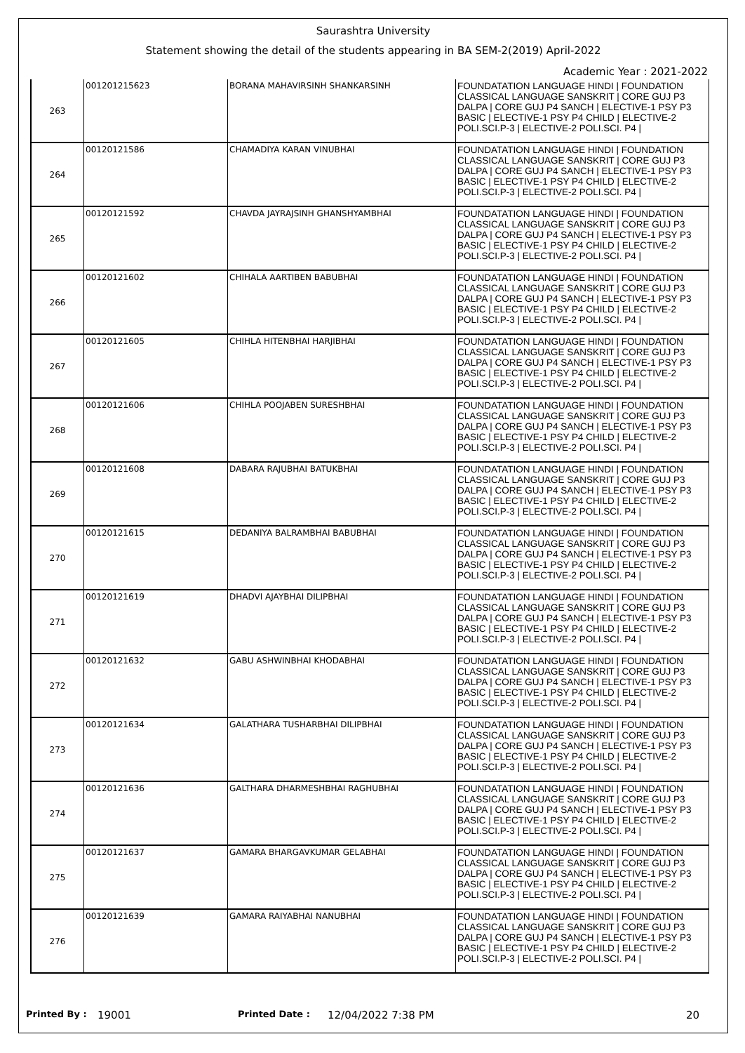Saurashtra University
Statement showing the detail of the students appearing in BA SEM-2(2019) April-2022
Academic Year : 2021-2022
| 263 | 001201215623 | BORANA MAHAVIRSINH SHANKARSINH | FOUNDATATION LANGUAGE HINDI / FOUNDATION CLASSICAL LANGUAGE SANSKRIT / CORE GUJ P3 DALPA / CORE GUJ P4 SANCH / ELECTIVE-1 PSY P3 BASIC / ELECTIVE-1 PSY P4 CHILD / ELECTIVE-2 POLI.SCI.P-3 / ELECTIVE-2 POLI.SCI. P4 / |
| 264 | 00120121586 | CHAMADIYA KARAN VINUBHAI | FOUNDATATION LANGUAGE HINDI / FOUNDATION CLASSICAL LANGUAGE SANSKRIT / CORE GUJ P3 DALPA / CORE GUJ P4 SANCH / ELECTIVE-1 PSY P3 BASIC / ELECTIVE-1 PSY P4 CHILD / ELECTIVE-2 POLI.SCI.P-3 / ELECTIVE-2 POLI.SCI. P4 / |
| 265 | 00120121592 | CHAVDA JAYRAJSINH GHANSHYAMBHAI | FOUNDATATION LANGUAGE HINDI / FOUNDATION CLASSICAL LANGUAGE SANSKRIT / CORE GUJ P3 DALPA / CORE GUJ P4 SANCH / ELECTIVE-1 PSY P3 BASIC / ELECTIVE-1 PSY P4 CHILD / ELECTIVE-2 POLI.SCI.P-3 / ELECTIVE-2 POLI.SCI. P4 / |
| 266 | 00120121602 | CHIHALA AARTIBEN BABUBHAI | FOUNDATATION LANGUAGE HINDI / FOUNDATION CLASSICAL LANGUAGE SANSKRIT / CORE GUJ P3 DALPA / CORE GUJ P4 SANCH / ELECTIVE-1 PSY P3 BASIC / ELECTIVE-1 PSY P4 CHILD / ELECTIVE-2 POLI.SCI.P-3 / ELECTIVE-2 POLI.SCI. P4 / |
| 267 | 00120121605 | CHIHLA HITENBHAI HARJIBHAI | FOUNDATATION LANGUAGE HINDI / FOUNDATION CLASSICAL LANGUAGE SANSKRIT / CORE GUJ P3 DALPA / CORE GUJ P4 SANCH / ELECTIVE-1 PSY P3 BASIC / ELECTIVE-1 PSY P4 CHILD / ELECTIVE-2 POLI.SCI.P-3 / ELECTIVE-2 POLI.SCI. P4 / |
| 268 | 00120121606 | CHIHLA POOJABEN SURESHBHAI | FOUNDATATION LANGUAGE HINDI / FOUNDATION CLASSICAL LANGUAGE SANSKRIT / CORE GUJ P3 DALPA / CORE GUJ P4 SANCH / ELECTIVE-1 PSY P3 BASIC / ELECTIVE-1 PSY P4 CHILD / ELECTIVE-2 POLI.SCI.P-3 / ELECTIVE-2 POLI.SCI. P4 / |
| 269 | 00120121608 | DABARA RAJUBHAI BATUKBHAI | FOUNDATATION LANGUAGE HINDI / FOUNDATION CLASSICAL LANGUAGE SANSKRIT / CORE GUJ P3 DALPA / CORE GUJ P4 SANCH / ELECTIVE-1 PSY P3 BASIC / ELECTIVE-1 PSY P4 CHILD / ELECTIVE-2 POLI.SCI.P-3 / ELECTIVE-2 POLI.SCI. P4 / |
| 270 | 00120121615 | DEDANIYA BALRAMBHAI BABUBHAI | FOUNDATATION LANGUAGE HINDI / FOUNDATION CLASSICAL LANGUAGE SANSKRIT / CORE GUJ P3 DALPA / CORE GUJ P4 SANCH / ELECTIVE-1 PSY P3 BASIC / ELECTIVE-1 PSY P4 CHILD / ELECTIVE-2 POLI.SCI.P-3 / ELECTIVE-2 POLI.SCI. P4 / |
| 271 | 00120121619 | DHADVI AJAYBHAI DILIPBHAI | FOUNDATATION LANGUAGE HINDI / FOUNDATION CLASSICAL LANGUAGE SANSKRIT / CORE GUJ P3 DALPA / CORE GUJ P4 SANCH / ELECTIVE-1 PSY P3 BASIC / ELECTIVE-1 PSY P4 CHILD / ELECTIVE-2 POLI.SCI.P-3 / ELECTIVE-2 POLI.SCI. P4 / |
| 272 | 00120121632 | GABU ASHWINBHAI KHODABHAI | FOUNDATATION LANGUAGE HINDI / FOUNDATION CLASSICAL LANGUAGE SANSKRIT / CORE GUJ P3 DALPA / CORE GUJ P4 SANCH / ELECTIVE-1 PSY P3 BASIC / ELECTIVE-1 PSY P4 CHILD / ELECTIVE-2 POLI.SCI.P-3 / ELECTIVE-2 POLI.SCI. P4 / |
| 273 | 00120121634 | GALATHARA TUSHARBHAI DILIPBHAI | FOUNDATATION LANGUAGE HINDI / FOUNDATION CLASSICAL LANGUAGE SANSKRIT / CORE GUJ P3 DALPA / CORE GUJ P4 SANCH / ELECTIVE-1 PSY P3 BASIC / ELECTIVE-1 PSY P4 CHILD / ELECTIVE-2 POLI.SCI.P-3 / ELECTIVE-2 POLI.SCI. P4 / |
| 274 | 00120121636 | GALTHARA DHARMESHBHAI RAGHUBHAI | FOUNDATATION LANGUAGE HINDI / FOUNDATION CLASSICAL LANGUAGE SANSKRIT / CORE GUJ P3 DALPA / CORE GUJ P4 SANCH / ELECTIVE-1 PSY P3 BASIC / ELECTIVE-1 PSY P4 CHILD / ELECTIVE-2 POLI.SCI.P-3 / ELECTIVE-2 POLI.SCI. P4 / |
| 275 | 00120121637 | GAMARA BHARGAVKUMAR GELABHAI | FOUNDATATION LANGUAGE HINDI / FOUNDATION CLASSICAL LANGUAGE SANSKRIT / CORE GUJ P3 DALPA / CORE GUJ P4 SANCH / ELECTIVE-1 PSY P3 BASIC / ELECTIVE-1 PSY P4 CHILD / ELECTIVE-2 POLI.SCI.P-3 / ELECTIVE-2 POLI.SCI. P4 / |
| 276 | 00120121639 | GAMARA RAIYABHAI NANUBHAI | FOUNDATATION LANGUAGE HINDI / FOUNDATION CLASSICAL LANGUAGE SANSKRIT / CORE GUJ P3 DALPA / CORE GUJ P4 SANCH / ELECTIVE-1 PSY P3 BASIC / ELECTIVE-1 PSY P4 CHILD / ELECTIVE-2 POLI.SCI.P-3 / ELECTIVE-2 POLI.SCI. P4 / |
Printed By : 19001 Printed Date : 12/04/2022 7:38 PM 20